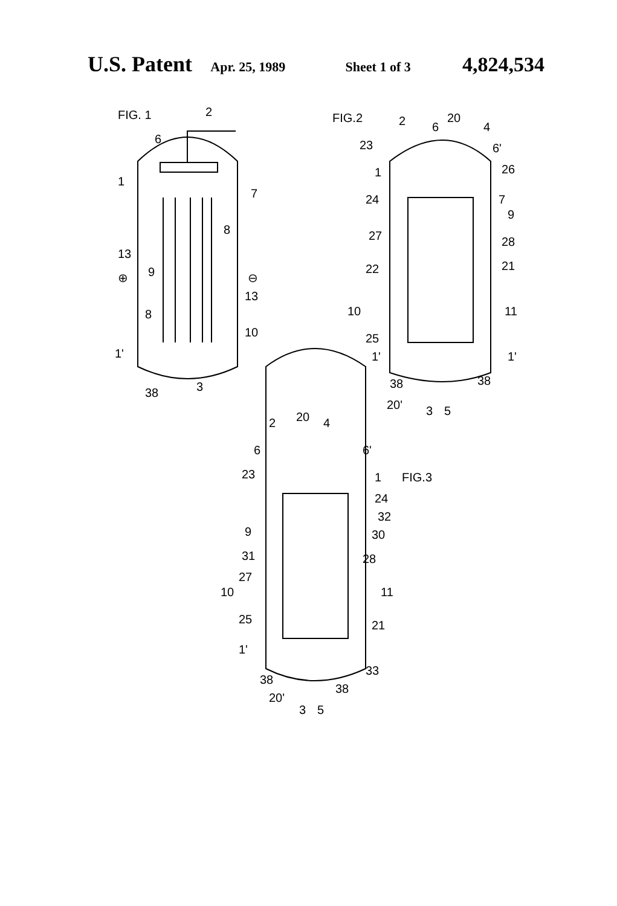U.S. Patent Apr. 25, 1989 Sheet 1 of 3 4,824,534
FIG. 1
FIG.2
FIG.3
2
6
1
7
8
13
9
⊕
⊖
13
8
10
1'
38
3
2
6
20
4
23
6'
1
26
24
7
9
27
28
22
21
10
11
25
1'
1'
38
38
20'
3
5
2
20
4
6
6'
23
1
24
32
9
30
31
28
27
10
11
25
21
1'
33
38
38
20'
3
5